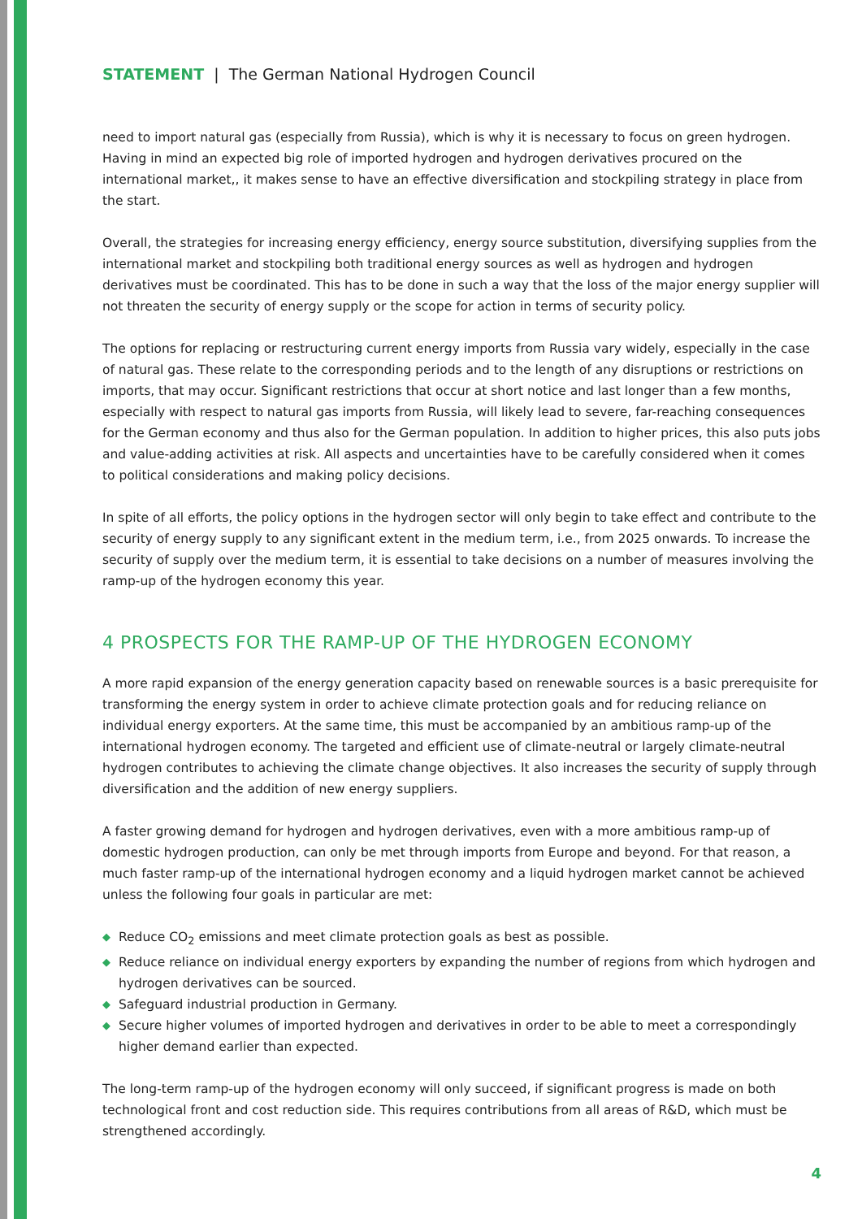STATEMENT | The German National Hydrogen Council
need to import natural gas (especially from Russia), which is why it is necessary to focus on green hydrogen. Having in mind an expected big role of imported hydrogen and hydrogen derivatives procured on the international market,, it makes sense to have an effective diversification and stockpiling strategy in place from the start.
Overall, the strategies for increasing energy efficiency, energy source substitution, diversifying supplies from the international market and stockpiling both traditional energy sources as well as hydrogen and hydrogen derivatives must be coordinated. This has to be done in such a way that the loss of the major energy supplier will not threaten the security of energy supply or the scope for action in terms of security policy.
The options for replacing or restructuring current energy imports from Russia vary widely, especially in the case of natural gas. These relate to the corresponding periods and to the length of any disruptions or restrictions on imports, that may occur. Significant restrictions that occur at short notice and last longer than a few months, especially with respect to natural gas imports from Russia, will likely lead to severe, far-reaching consequences for the German economy and thus also for the German population. In addition to higher prices, this also puts jobs and value-adding activities at risk. All aspects and uncertainties have to be carefully considered when it comes to political considerations and making policy decisions.
In spite of all efforts, the policy options in the hydrogen sector will only begin to take effect and contribute to the security of energy supply to any significant extent in the medium term, i.e., from 2025 onwards. To increase the security of supply over the medium term, it is essential to take decisions on a number of measures involving the ramp-up of the hydrogen economy this year.
4 PROSPECTS FOR THE RAMP-UP OF THE HYDROGEN ECONOMY
A more rapid expansion of the energy generation capacity based on renewable sources is a basic prerequisite for transforming the energy system in order to achieve climate protection goals and for reducing reliance on individual energy exporters. At the same time, this must be accompanied by an ambitious ramp-up of the international hydrogen economy. The targeted and efficient use of climate-neutral or largely climate-neutral hydrogen contributes to achieving the climate change objectives. It also increases the security of supply through diversification and the addition of new energy suppliers.
A faster growing demand for hydrogen and hydrogen derivatives, even with a more ambitious ramp-up of domestic hydrogen production, can only be met through imports from Europe and beyond. For that reason, a much faster ramp-up of the international hydrogen economy and a liquid hydrogen market cannot be achieved unless the following four goals in particular are met:
◆ Reduce CO<sub>2</sub> emissions and meet climate protection goals as best as possible.
◆ Reduce reliance on individual energy exporters by expanding the number of regions from which hydrogen and hydrogen derivatives can be sourced.
◆ Safeguard industrial production in Germany.
◆ Secure higher volumes of imported hydrogen and derivatives in order to be able to meet a correspondingly higher demand earlier than expected.
The long-term ramp-up of the hydrogen economy will only succeed, if significant progress is made on both technological front and cost reduction side. This requires contributions from all areas of R&D, which must be strengthened accordingly.
4